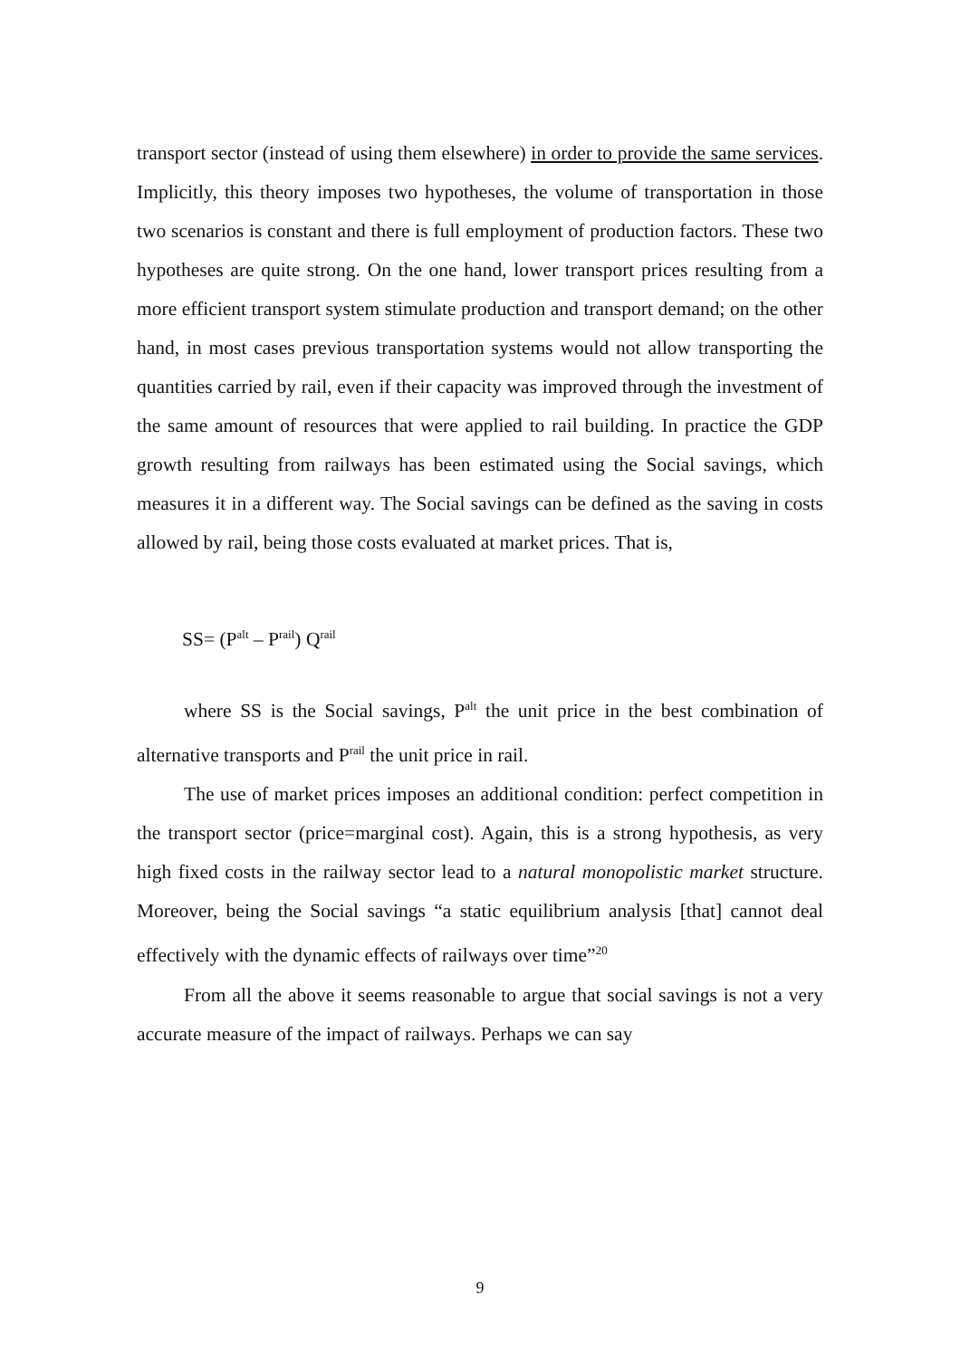transport sector (instead of using them elsewhere) in order to provide the same services. Implicitly, this theory imposes two hypotheses, the volume of transportation in those two scenarios is constant and there is full employment of production factors. These two hypotheses are quite strong. On the one hand, lower transport prices resulting from a more efficient transport system stimulate production and transport demand; on the other hand, in most cases previous transportation systems would not allow transporting the quantities carried by rail, even if their capacity was improved through the investment of the same amount of resources that were applied to rail building. In practice the GDP growth resulting from railways has been estimated using the Social savings, which measures it in a different way. The Social savings can be defined as the saving in costs allowed by rail, being those costs evaluated at market prices. That is,
SS= (P<sup>alt</sup> – P<sup>rail</sup>) Q<sup>rail</sup>
where SS is the Social savings, P<sup>alt</sup> the unit price in the best combination of alternative transports and P<sup>rail</sup> the unit price in rail.
The use of market prices imposes an additional condition: perfect competition in the transport sector (price=marginal cost). Again, this is a strong hypothesis, as very high fixed costs in the railway sector lead to a natural monopolistic market structure. Moreover, being the Social savings “a static equilibrium analysis [that] cannot deal effectively with the dynamic effects of railways over time”<sup>20</sup>
From all the above it seems reasonable to argue that social savings is not a very accurate measure of the impact of railways. Perhaps we can say
9